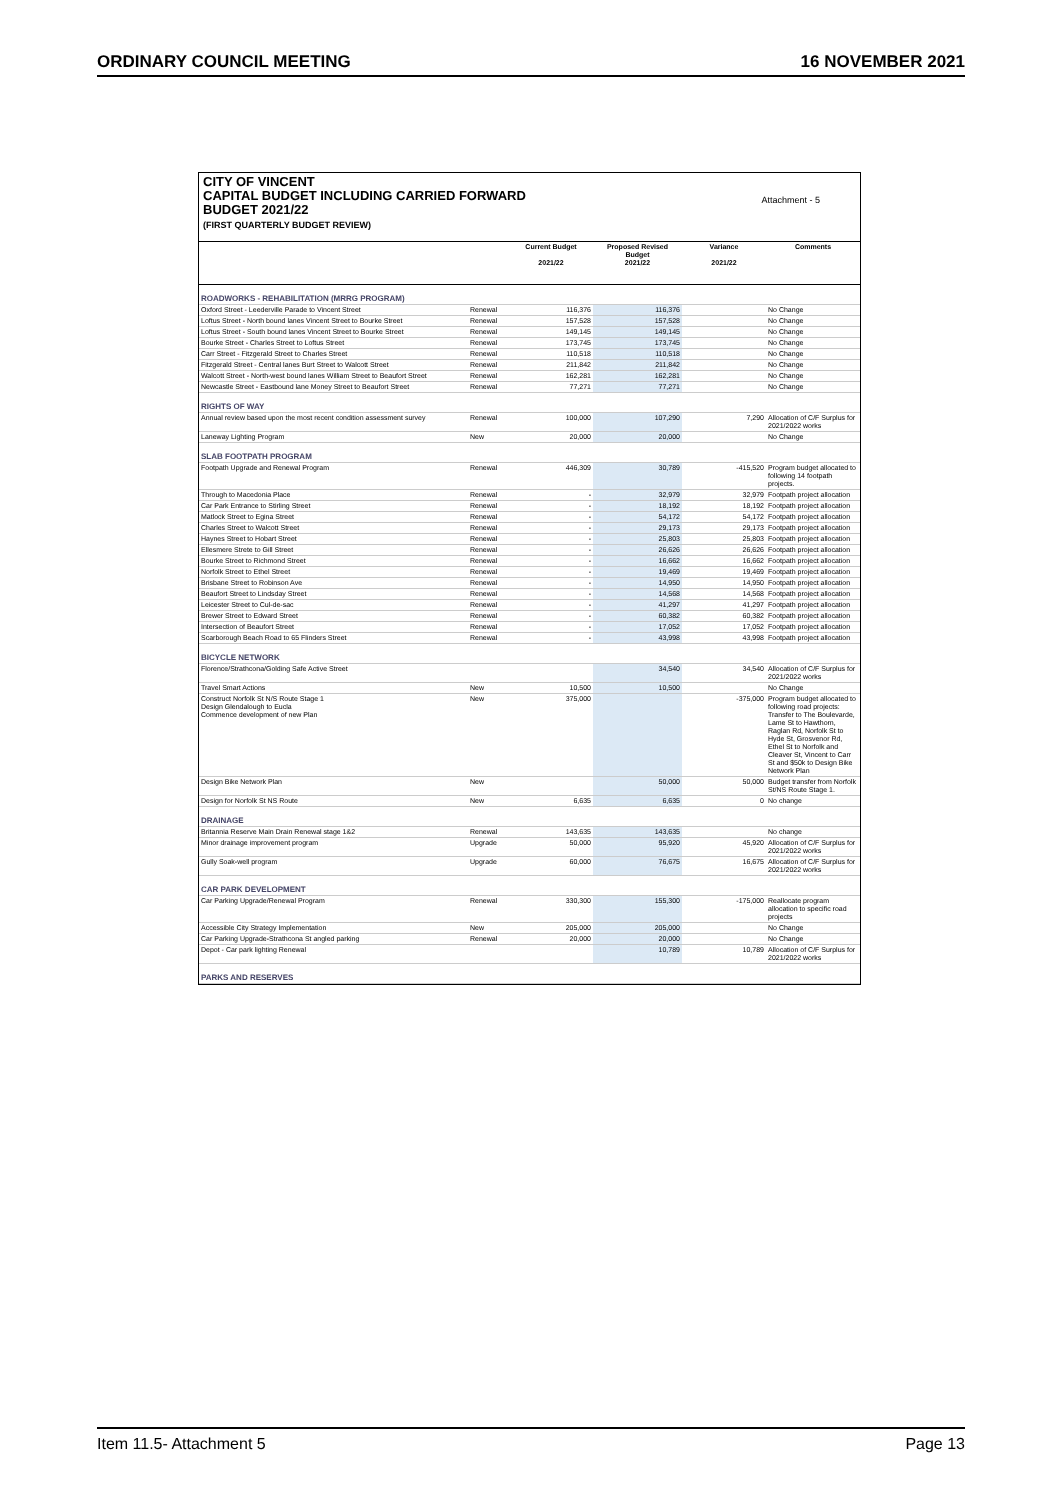ORDINARY COUNCIL MEETING 16 NOVEMBER 2021
CITY OF VINCENT
CAPITAL BUDGET INCLUDING CARRIED FORWARD
BUDGET 2021/22
(FIRST QUARTERLY BUDGET REVIEW)
Attachment - 5
| | | Current Budget 2021/22 | Proposed Revised Budget 2021/22 | Variance 2021/22 | Comments |
| --- | --- | --- | --- | --- | --- |
| ROADWORKS - REHABILITATION (MRRG PROGRAM) | | | | | |
| Oxford Street - Leederville Parade to Vincent Street | Renewal | 116,376 | 116,376 | | No Change |
| Loftus Street - North bound lanes Vincent Street to Bourke Street | Renewal | 157,528 | 157,528 | | No Change |
| Loftus Street - South bound lanes Vincent Street to Bourke Street | Renewal | 149,145 | 149,145 | | No Change |
| Bourke Street - Charles Street to Loftus Street | Renewal | 173,745 | 173,745 | | No Change |
| Carr Street - Fitzgerald Street to Charles Street | Renewal | 110,518 | 110,518 | | No Change |
| Fitzgerald Street - Central lanes Burt Street to Walcott Street | Renewal | 211,842 | 211,842 | | No Change |
| Walcott Street - North-west bound lanes William Street to Beaufort Street | Renewal | 162,281 | 162,281 | | No Change |
| Newcastle Street - Eastbound lane Money Street to Beaufort Street | Renewal | 77,271 | 77,271 | | No Change |
| RIGHTS OF WAY | | | | | |
| Annual review based upon the most recent condition assessment survey | Renewal | 100,000 | 107,290 | 7,290 | Allocation of C/F Surplus for 2021/2022 works |
| Laneway Lighting Program | New | 20,000 | 20,000 | | No Change |
| SLAB FOOTPATH PROGRAM | | | | | |
| Footpath Upgrade and Renewal Program | Renewal | 446,309 | 30,789 | -415,520 | Program budget allocated to following 14 footpath projects. |
| Through to Macedonia Place | Renewal | - | 32,979 | 32,979 | Footpath project allocation |
| Car Park Entrance to Stirling Street | Renewal | - | 18,192 | 18,192 | Footpath project allocation |
| Matlock Street to Egina Street | Renewal | - | 54,172 | 54,172 | Footpath project allocation |
| Charles Street to Walcott Street | Renewal | - | 29,173 | 29,173 | Footpath project allocation |
| Haynes Street to Hobart Street | Renewal | - | 25,803 | 25,803 | Footpath project allocation |
| Ellesmere Strete to Gill Street | Renewal | - | 26,626 | 26,626 | Footpath project allocation |
| Bourke Street to Richmond Street | Renewal | - | 16,662 | 16,662 | Footpath project allocation |
| Norfolk Street to Ethel Street | Renewal | - | 19,469 | 19,469 | Footpath project allocation |
| Brisbane Street to Robinson Ave | Renewal | - | 14,950 | 14,950 | Footpath project allocation |
| Beaufort Street to Lindsday Street | Renewal | - | 14,568 | 14,568 | Footpath project allocation |
| Leicester Street to Cul-de-sac | Renewal | - | 41,297 | 41,297 | Footpath project allocation |
| Brewer Street to Edward Street | Renewal | - | 60,382 | 60,382 | Footpath project allocation |
| Intersection of Beaufort Street | Renewal | - | 17,052 | 17,052 | Footpath project allocation |
| Scarborough Beach Road to 65 Flinders Street | Renewal | - | 43,998 | 43,998 | Footpath project allocation |
| BICYCLE NETWORK | | | | | |
| Florence/Strathcona/Golding Safe Active Street | | | 34,540 | 34,540 | Allocation of C/F Surplus for 2021/2022 works |
| Travel Smart Actions | New | 10,500 | 10,500 | | No Change |
| Construct Norfolk St N/S Route Stage 1 Design Glendalough to Eucla Commence development of new Plan | New | 375,000 | | -375,000 | Program budget allocated to following road projects: Transfer to The Boulevarde, Lame St to Hawthorn, Raglan Rd, Norfolk St to Hyde St, Grosvenor Rd, Ethel St to Norfolk and Cleaver St, Vincent to Carr St and $50k to Design Bike Network Plan |
| Design Bike Network Plan | New | | 50,000 | 50,000 | Budget transfer from Norfolk St/NS Route Stage 1. |
| Design for Norfolk St NS Route | New | 6,635 | 6,635 | 0 | No change |
| DRAINAGE | | | | | |
| Britannia Reserve Main Drain Renewal stage 1&2 | Renewal | 143,635 | 143,635 | | No change |
| Minor drainage improvement program | Upgrade | 50,000 | 95,920 | 45,920 | Allocation of C/F Surplus for 2021/2022 works |
| Gully Soak-well program | Upgrade | 60,000 | 76,675 | 16,675 | Allocation of C/F Surplus for 2021/2022 works |
| CAR PARK DEVELOPMENT | | | | | |
| Car Parking Upgrade/Renewal Program | Renewal | 330,300 | 155,300 | -175,000 | Reallocate program allocation to specific road projects |
| Accessible City Strategy Implementation | New | 205,000 | 205,000 | | No Change |
| Car Parking Upgrade-Strathcona St angled parking | Renewal | 20,000 | 20,000 | | No Change |
| Depot - Car park lighting Renewal | | | 10,789 | 10,789 | Allocation of C/F Surplus for 2021/2022 works |
| PARKS AND RESERVES | | | | | |
Item 11.5- Attachment 5 Page 13